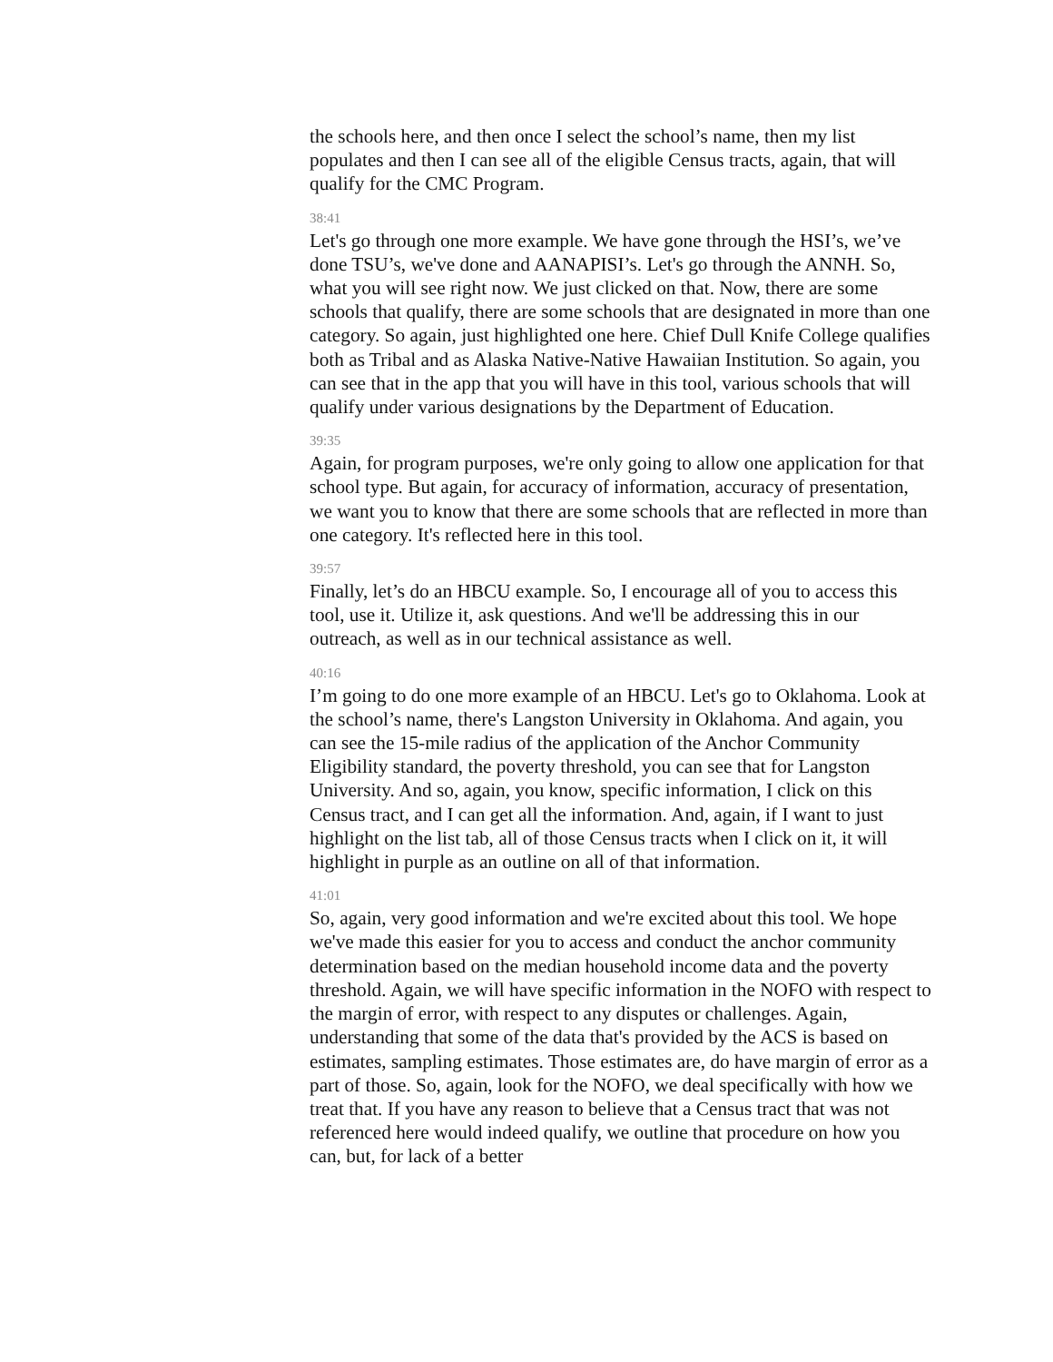the schools here, and then once I select the school’s name, then my list populates and then I can see all of the eligible Census tracts, again, that will qualify for the CMC Program.
38:41
Let's go through one more example. We have gone through the HSI’s, we’ve done TSU’s, we've done and AANAPISI’s. Let's go through the ANNH. So, what you will see right now. We just clicked on that. Now, there are some schools that qualify, there are some schools that are designated in more than one category. So again, just highlighted one here. Chief Dull Knife College qualifies both as Tribal and as Alaska Native-Native Hawaiian Institution. So again, you can see that in the app that you will have in this tool, various schools that will qualify under various designations by the Department of Education.
39:35
Again, for program purposes, we're only going to allow one application for that school type. But again, for accuracy of information, accuracy of presentation, we want you to know that there are some schools that are reflected in more than one category. It's reflected here in this tool.
39:57
Finally, let’s do an HBCU example. So, I encourage all of you to access this tool, use it. Utilize it, ask questions. And we'll be addressing this in our outreach, as well as in our technical assistance as well.
40:16
I’m going to do one more example of an HBCU. Let's go to Oklahoma. Look at the school’s name, there's Langston University in Oklahoma. And again, you can see the 15-mile radius of the application of the Anchor Community Eligibility standard, the poverty threshold, you can see that for Langston University. And so, again, you know, specific information, I click on this Census tract, and I can get all the information. And, again, if I want to just highlight on the list tab, all of those Census tracts when I click on it, it will highlight in purple as an outline on all of that information.
41:01
So, again, very good information and we're excited about this tool. We hope we've made this easier for you to access and conduct the anchor community determination based on the median household income data and the poverty threshold. Again, we will have specific information in the NOFO with respect to the margin of error, with respect to any disputes or challenges. Again, understanding that some of the data that's provided by the ACS is based on estimates, sampling estimates. Those estimates are, do have margin of error as a part of those. So, again, look for the NOFO, we deal specifically with how we treat that. If you have any reason to believe that a Census tract that was not referenced here would indeed qualify, we outline that procedure on how you can, but, for lack of a better